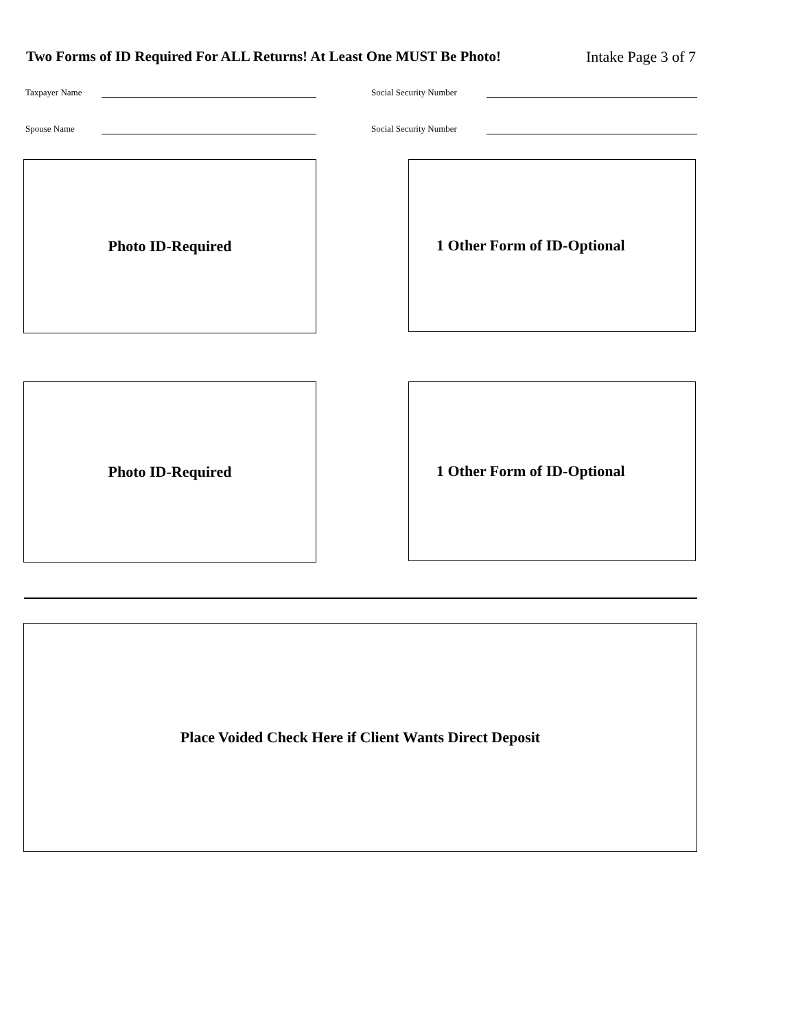Two Forms of ID Required For ALL Returns! At Least One MUST Be Photo! Intake Page 3 of 7
Taxpayer Name Social Security Number
Spouse Name Social Security Number
Photo ID-Required 1 Other Form of ID-Optional
Photo ID-Required 1 Other Form of ID-Optional
Place Voided Check Here if Client Wants Direct Deposit